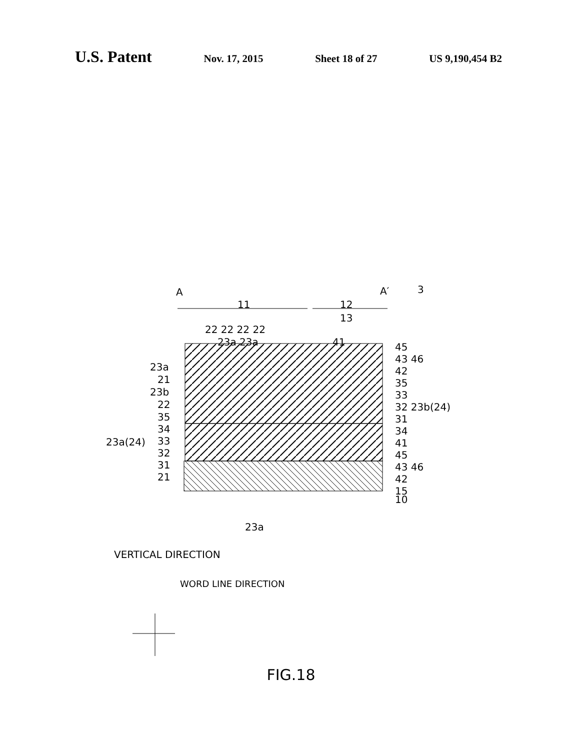U.S. Patent
Nov. 17, 2015 Sheet 18 of 27 US 9,190,454 B2
A A′ 3
11 12
13
22 22 22 22
23a 23a 41
23a
21
23b
22
23a(24)
35
34
33
32
31
21
45
43 46
42
35
33
32 23b(24)
31
34
41
45
43 46
42
15
10
23a
VERTICAL DIRECTION
WORD LINE DIRECTION
FIG.18